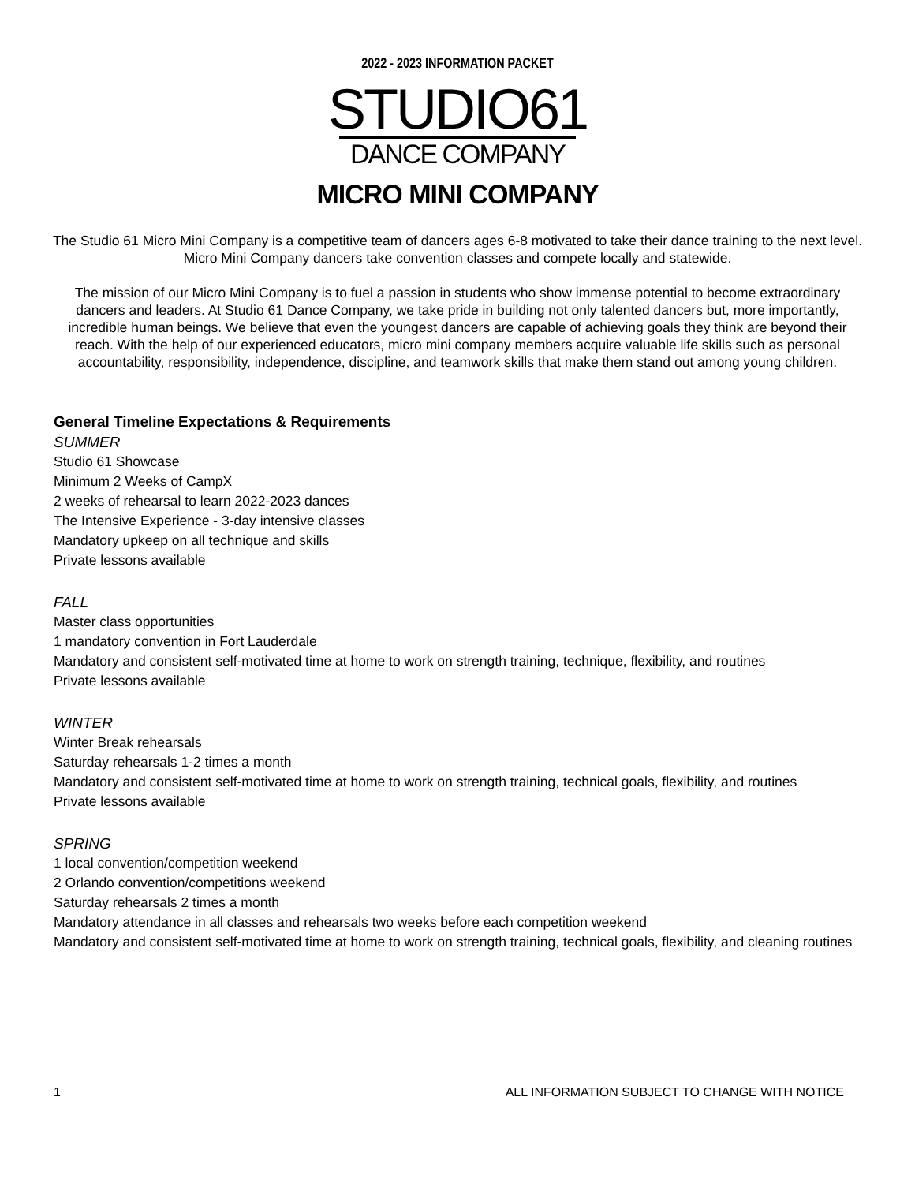2022 - 2023 INFORMATION PACKET
STUDIO61
DANCE COMPANY
MICRO MINI COMPANY
The Studio 61 Micro Mini Company is a competitive team of dancers ages 6-8 motivated to take their dance training to the next level. Micro Mini Company dancers take convention classes and compete locally and statewide.
The mission of our Micro Mini Company is to fuel a passion in students who show immense potential to become extraordinary dancers and leaders. At Studio 61 Dance Company, we take pride in building not only talented dancers but, more importantly, incredible human beings. We believe that even the youngest dancers are capable of achieving goals they think are beyond their reach. With the help of our experienced educators, micro mini company members acquire valuable life skills such as personal accountability, responsibility, independence, discipline, and teamwork skills that make them stand out among young children.
General Timeline Expectations & Requirements
SUMMER
Studio 61 Showcase
Minimum 2 Weeks of CampX
2 weeks of rehearsal to learn 2022-2023 dances
The Intensive Experience - 3-day intensive classes
Mandatory upkeep on all technique and skills
Private lessons available
FALL
Master class opportunities
1 mandatory convention in Fort Lauderdale
Mandatory and consistent self-motivated time at home to work on strength training, technique, flexibility, and routines
Private lessons available
WINTER
Winter Break rehearsals
Saturday rehearsals 1-2 times a month
Mandatory and consistent self-motivated time at home to work on strength training, technical goals, flexibility, and routines
Private lessons available
SPRING
1 local convention/competition weekend
2 Orlando convention/competitions weekend
Saturday rehearsals 2 times a month
Mandatory attendance in all classes and rehearsals two weeks before each competition weekend
Mandatory and consistent self-motivated time at home to work on strength training, technical goals, flexibility, and cleaning routines
1 ALL INFORMATION SUBJECT TO CHANGE WITH NOTICE